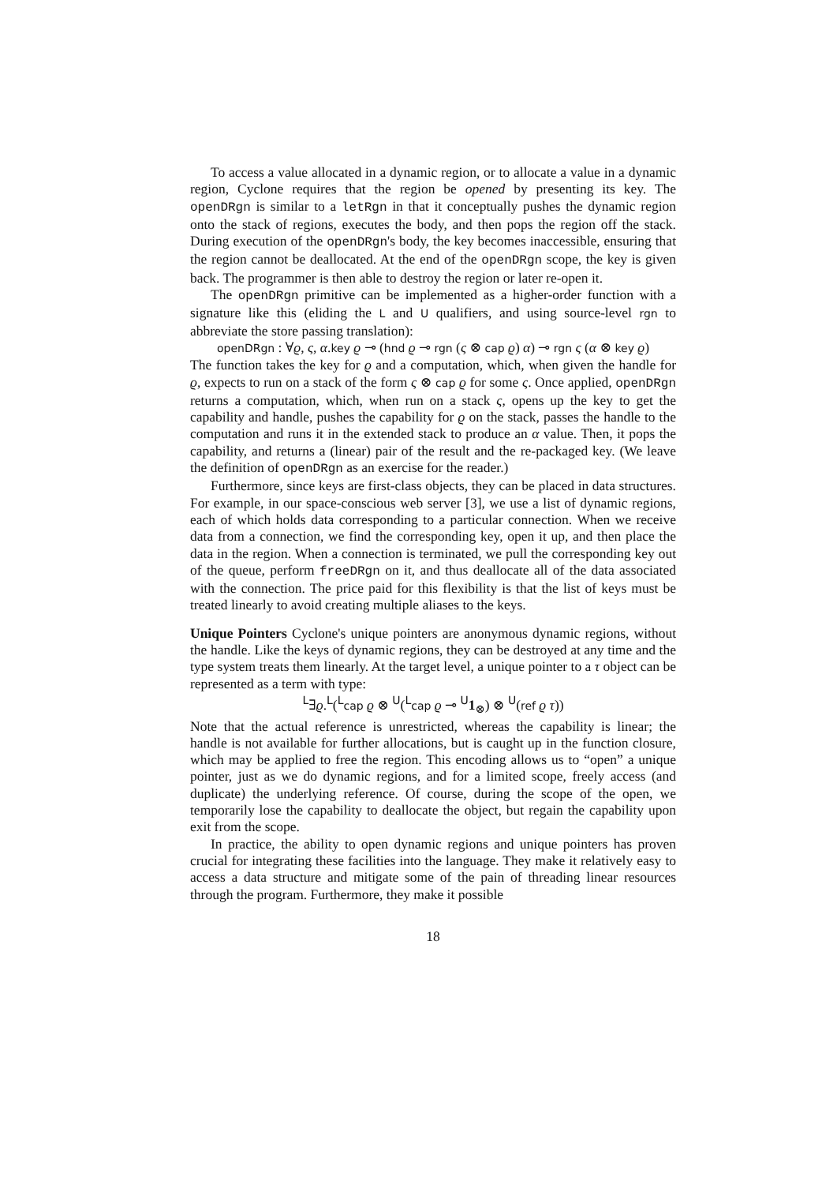To access a value allocated in a dynamic region, or to allocate a value in a dynamic region, Cyclone requires that the region be opened by presenting its key. The openDRgn is similar to a letRgn in that it conceptually pushes the dynamic region onto the stack of regions, executes the body, and then pops the region off the stack. During execution of the openDRgn's body, the key becomes inaccessible, ensuring that the region cannot be deallocated. At the end of the openDRgn scope, the key is given back. The programmer is then able to destroy the region or later re-open it.
The openDRgn primitive can be implemented as a higher-order function with a signature like this (eliding the L and U qualifiers, and using source-level rgn to abbreviate the store passing translation):
openDRgn : ∀ϱ, ς, α.key ϱ ⊸ (hnd ϱ ⊸ rgn (ς ⊗ cap ϱ) α) ⊸ rgn ς (α ⊗ key ϱ)
The function takes the key for ϱ and a computation, which, when given the handle for ϱ, expects to run on a stack of the form ς ⊗ cap ϱ for some ς. Once applied, openDRgn returns a computation, which, when run on a stack ς, opens up the key to get the capability and handle, pushes the capability for ϱ on the stack, passes the handle to the computation and runs it in the extended stack to produce an α value. Then, it pops the capability, and returns a (linear) pair of the result and the re-packaged key. (We leave the definition of openDRgn as an exercise for the reader.)
Furthermore, since keys are first-class objects, they can be placed in data structures. For example, in our space-conscious web server [3], we use a list of dynamic regions, each of which holds data corresponding to a particular connection. When we receive data from a connection, we find the corresponding key, open it up, and then place the data in the region. When a connection is terminated, we pull the corresponding key out of the queue, perform freeDRgn on it, and thus deallocate all of the data associated with the connection. The price paid for this flexibility is that the list of keys must be treated linearly to avoid creating multiple aliases to the keys.
Unique Pointers Cyclone's unique pointers are anonymous dynamic regions, without the handle. Like the keys of dynamic regions, they can be destroyed at any time and the type system treats them linearly. At the target level, a unique pointer to a τ object can be represented as a term with type:
<sup>L</sup>∃ϱ.<sup>L</sup>(<sup>L</sup>cap ϱ ⊗ <sup>U</sup>(<sup>L</sup>cap ϱ ⊸ <sup>U</sup>1<sub>⊗</sub>) ⊗ <sup>U</sup>(ref ϱ τ))
Note that the actual reference is unrestricted, whereas the capability is linear; the handle is not available for further allocations, but is caught up in the function closure, which may be applied to free the region. This encoding allows us to “open” a unique pointer, just as we do dynamic regions, and for a limited scope, freely access (and duplicate) the underlying reference. Of course, during the scope of the open, we temporarily lose the capability to deallocate the object, but regain the capability upon exit from the scope.
In practice, the ability to open dynamic regions and unique pointers has proven crucial for integrating these facilities into the language. They make it relatively easy to access a data structure and mitigate some of the pain of threading linear resources through the program. Furthermore, they make it possible
18